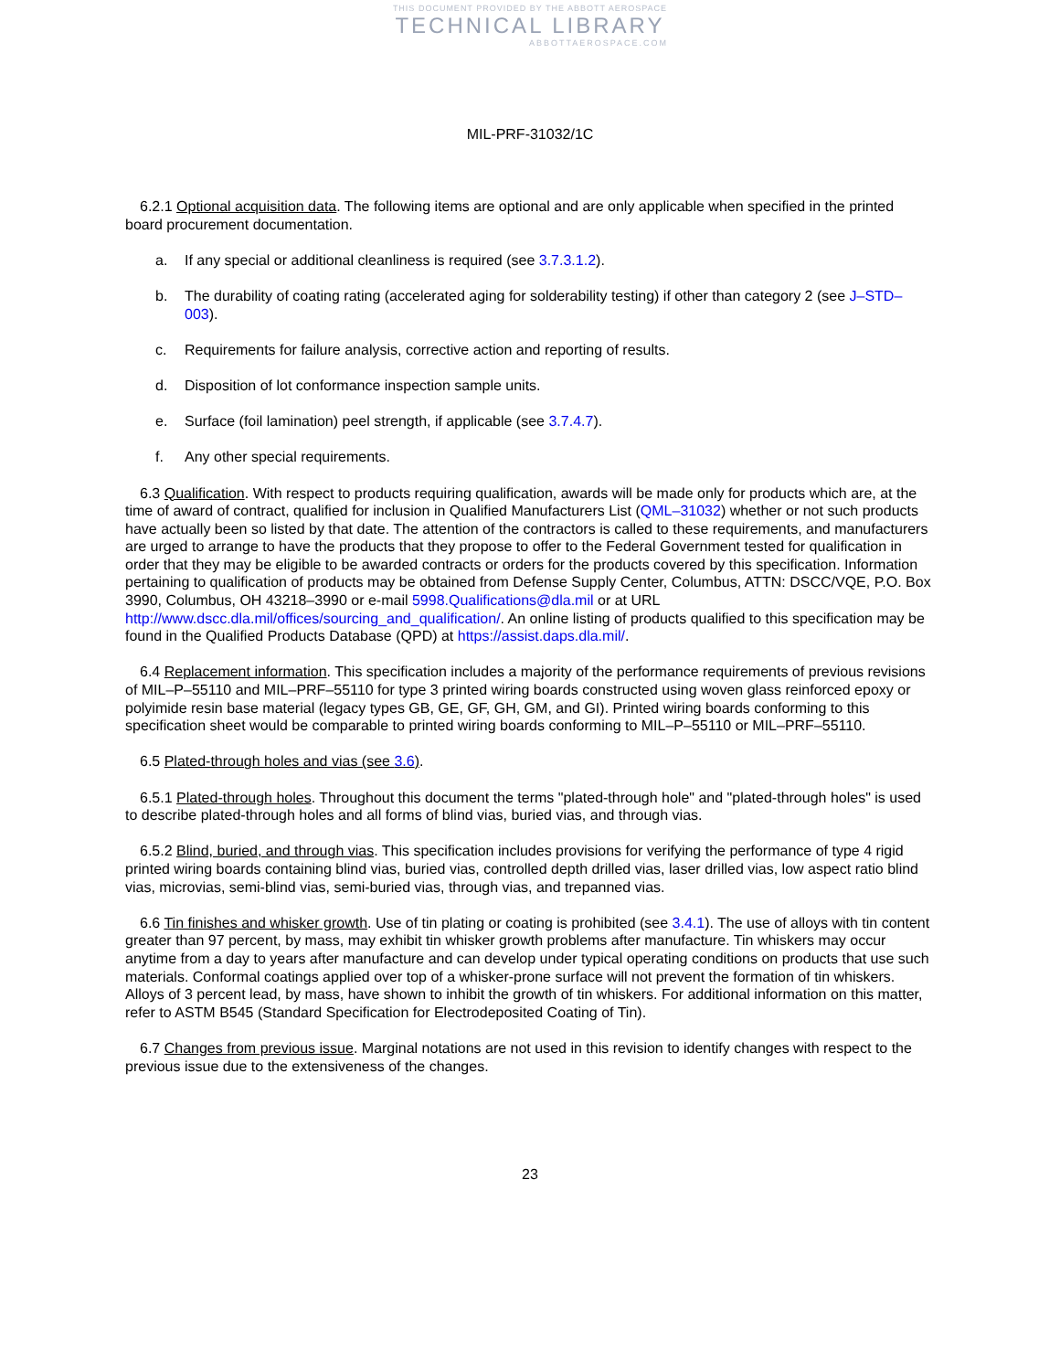THIS DOCUMENT PROVIDED BY THE ABBOTT AEROSPACE
TECHNICAL LIBRARY
ABBOTTAEROSPACE.COM
MIL-PRF-31032/1C
6.2.1 Optional acquisition data. The following items are optional and are only applicable when specified in the printed board procurement documentation.
a. If any special or additional cleanliness is required (see 3.7.3.1.2).
b. The durability of coating rating (accelerated aging for solderability testing) if other than category 2 (see J–STD–003).
c. Requirements for failure analysis, corrective action and reporting of results.
d. Disposition of lot conformance inspection sample units.
e. Surface (foil lamination) peel strength, if applicable (see 3.7.4.7).
f. Any other special requirements.
6.3 Qualification. With respect to products requiring qualification, awards will be made only for products which are, at the time of award of contract, qualified for inclusion in Qualified Manufacturers List (QML–31032) whether or not such products have actually been so listed by that date. The attention of the contractors is called to these requirements, and manufacturers are urged to arrange to have the products that they propose to offer to the Federal Government tested for qualification in order that they may be eligible to be awarded contracts or orders for the products covered by this specification. Information pertaining to qualification of products may be obtained from Defense Supply Center, Columbus, ATTN: DSCC/VQE, P.O. Box 3990, Columbus, OH 43218–3990 or e-mail 5998.Qualifications@dla.mil or at URL http://www.dscc.dla.mil/offices/sourcing_and_qualification/. An online listing of products qualified to this specification may be found in the Qualified Products Database (QPD) at https://assist.daps.dla.mil/.
6.4 Replacement information. This specification includes a majority of the performance requirements of previous revisions of MIL–P–55110 and MIL–PRF–55110 for type 3 printed wiring boards constructed using woven glass reinforced epoxy or polyimide resin base material (legacy types GB, GE, GF, GH, GM, and GI). Printed wiring boards conforming to this specification sheet would be comparable to printed wiring boards conforming to MIL–P–55110 or MIL–PRF–55110.
6.5 Plated-through holes and vias (see 3.6).
6.5.1 Plated-through holes. Throughout this document the terms "plated-through hole" and "plated-through holes" is used to describe plated-through holes and all forms of blind vias, buried vias, and through vias.
6.5.2 Blind, buried, and through vias. This specification includes provisions for verifying the performance of type 4 rigid printed wiring boards containing blind vias, buried vias, controlled depth drilled vias, laser drilled vias, low aspect ratio blind vias, microvias, semi-blind vias, semi-buried vias, through vias, and trepanned vias.
6.6 Tin finishes and whisker growth. Use of tin plating or coating is prohibited (see 3.4.1). The use of alloys with tin content greater than 97 percent, by mass, may exhibit tin whisker growth problems after manufacture. Tin whiskers may occur anytime from a day to years after manufacture and can develop under typical operating conditions on products that use such materials. Conformal coatings applied over top of a whisker-prone surface will not prevent the formation of tin whiskers. Alloys of 3 percent lead, by mass, have shown to inhibit the growth of tin whiskers. For additional information on this matter, refer to ASTM B545 (Standard Specification for Electrodeposited Coating of Tin).
6.7 Changes from previous issue. Marginal notations are not used in this revision to identify changes with respect to the previous issue due to the extensiveness of the changes.
23